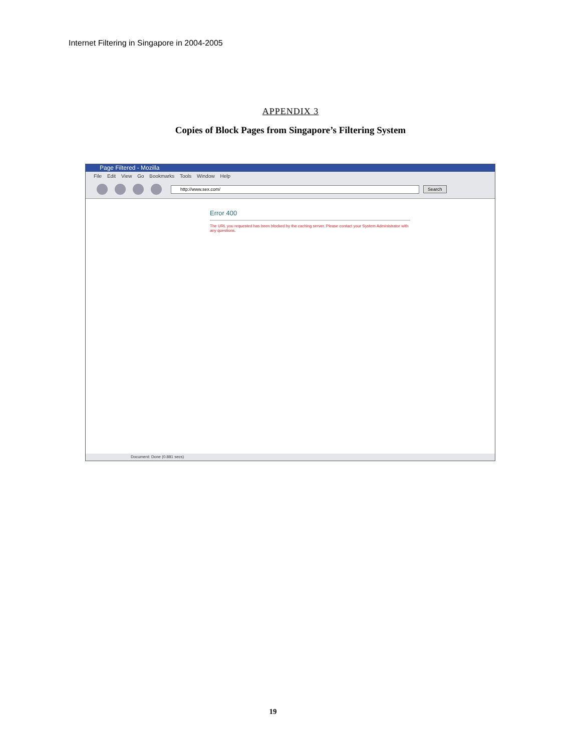Internet Filtering in Singapore in 2004-2005
APPENDIX 3
Copies of Block Pages from Singapore’s Filtering System
Page Filtered - Mozilla
File Edit View Go Bookmarks Tools Window Help
http://www.sex.com/
Search
Error 400
The URL you requested has been blocked by the caching server. Please contact your System Administrator with any questions.
Document: Done (0.881 secs)
19